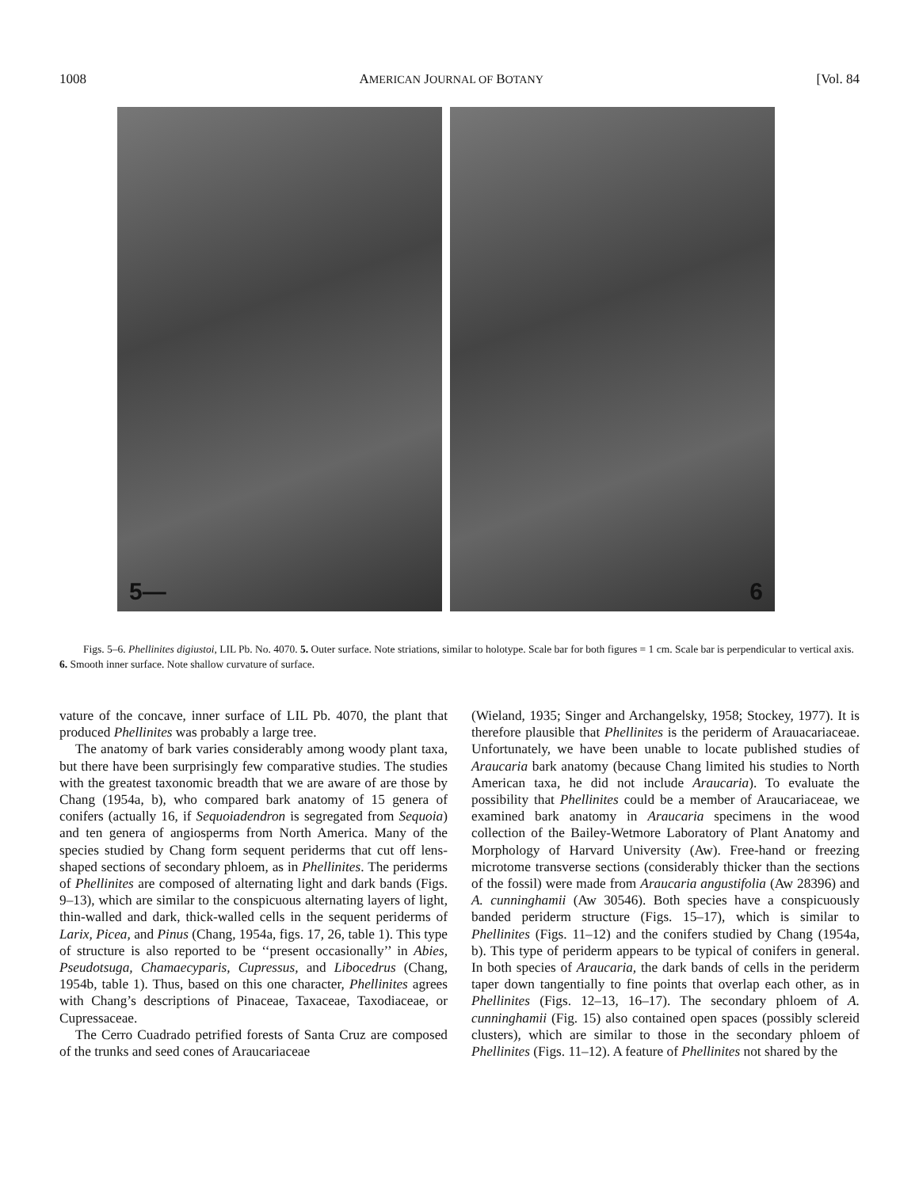1008 AMERICAN JOURNAL OF BOTANY [Vol. 84
5—
6
Figs. 5–6. Phellinites digiustoi, LIL Pb. No. 4070. 5. Outer surface. Note striations, similar to holotype. Scale bar for both figures = 1 cm. Scale bar is perpendicular to vertical axis. 6. Smooth inner surface. Note shallow curvature of surface.
vature of the concave, inner surface of LIL Pb. 4070, the plant that produced Phellinites was probably a large tree.
The anatomy of bark varies considerably among woody plant taxa, but there have been surprisingly few comparative studies. The studies with the greatest taxonomic breadth that we are aware of are those by Chang (1954a, b), who compared bark anatomy of 15 genera of conifers (actually 16, if Sequoiadendron is segregated from Sequoia) and ten genera of angiosperms from North America. Many of the species studied by Chang form sequent periderms that cut off lens-shaped sections of secondary phloem, as in Phellinites. The periderms of Phellinites are composed of alternating light and dark bands (Figs. 9–13), which are similar to the conspicuous alternating layers of light, thin-walled and dark, thick-walled cells in the sequent periderms of Larix, Picea, and Pinus (Chang, 1954a, figs. 17, 26, table 1). This type of structure is also reported to be ‘‘present occasionally’’ in Abies, Pseudotsuga, Chamaecyparis, Cupressus, and Libocedrus (Chang, 1954b, table 1). Thus, based on this one character, Phellinites agrees with Chang’s descriptions of Pinaceae, Taxaceae, Taxodiaceae, or Cupressaceae.
The Cerro Cuadrado petrified forests of Santa Cruz are composed of the trunks and seed cones of Araucariaceae
(Wieland, 1935; Singer and Archangelsky, 1958; Stockey, 1977). It is therefore plausible that Phellinites is the periderm of Arauacariaceae. Unfortunately, we have been unable to locate published studies of Araucaria bark anatomy (because Chang limited his studies to North American taxa, he did not include Araucaria). To evaluate the possibility that Phellinites could be a member of Araucariaceae, we examined bark anatomy in Araucaria specimens in the wood collection of the Bailey-Wetmore Laboratory of Plant Anatomy and Morphology of Harvard University (Aw). Free-hand or freezing microtome transverse sections (considerably thicker than the sections of the fossil) were made from Araucaria angustifolia (Aw 28396) and A. cunninghamii (Aw 30546). Both species have a conspicuously banded periderm structure (Figs. 15–17), which is similar to Phellinites (Figs. 11–12) and the conifers studied by Chang (1954a, b). This type of periderm appears to be typical of conifers in general. In both species of Araucaria, the dark bands of cells in the periderm taper down tangentially to fine points that overlap each other, as in Phellinites (Figs. 12–13, 16–17). The secondary phloem of A. cunninghamii (Fig. 15) also contained open spaces (possibly sclereid clusters), which are similar to those in the secondary phloem of Phellinites (Figs. 11–12). A feature of Phellinites not shared by the